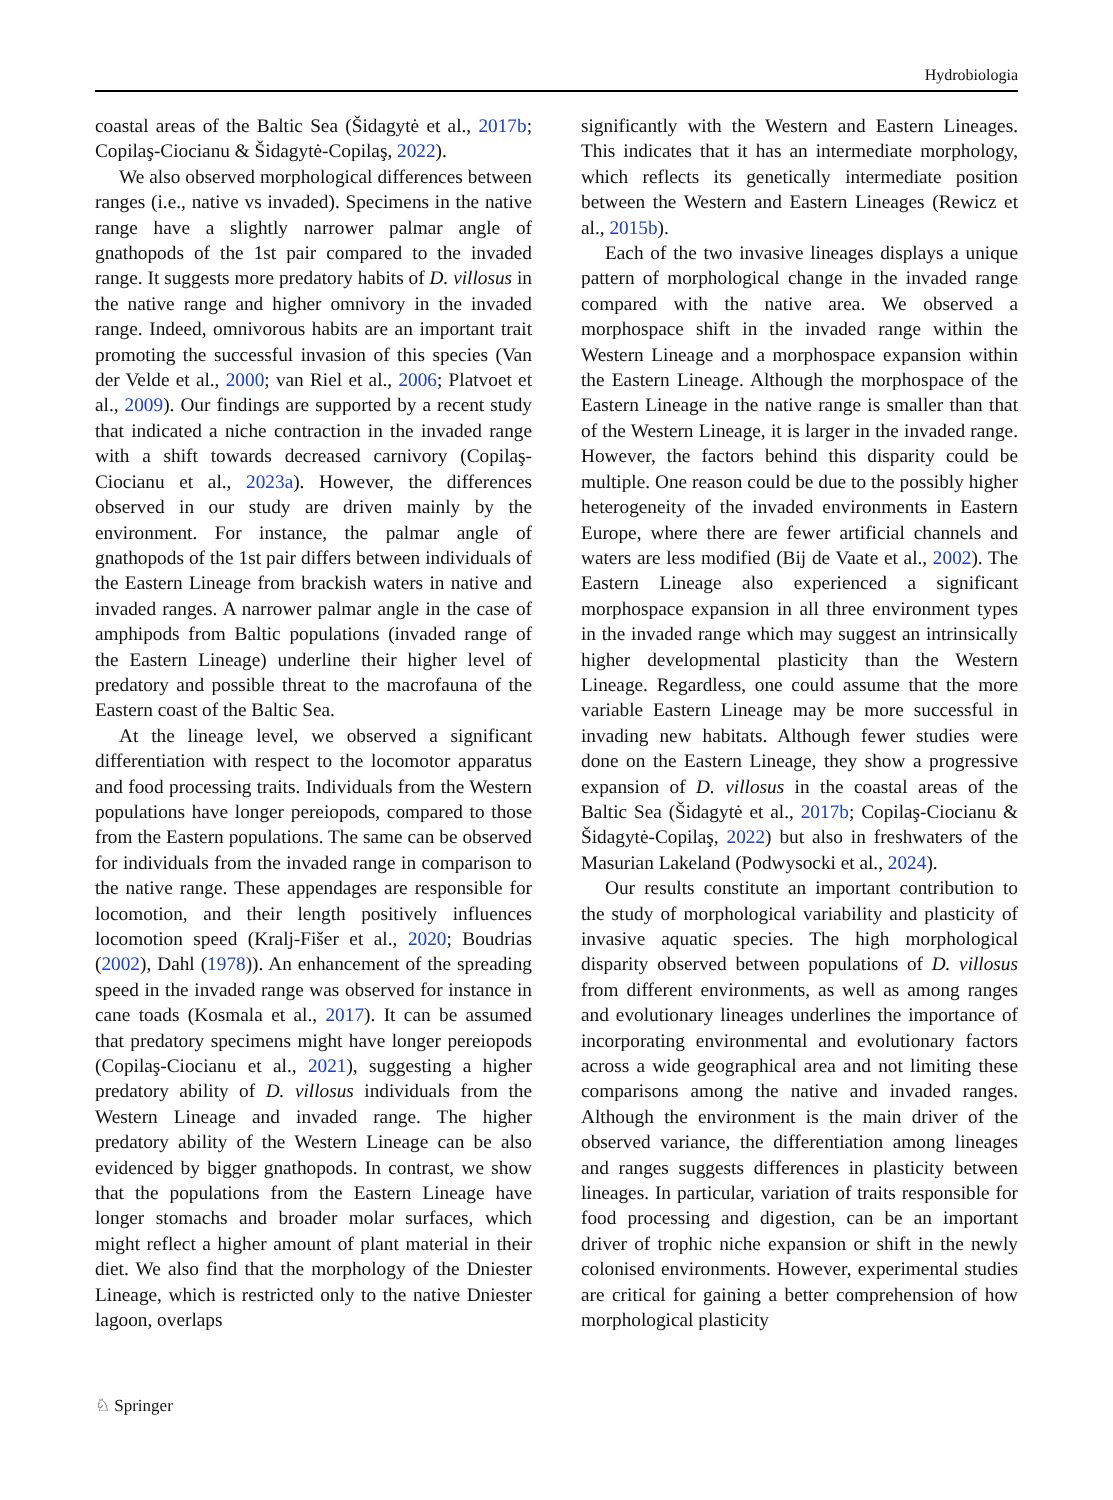Hydrobiologia
coastal areas of the Baltic Sea (Šidagytė et al., 2017b; Copilaş-Ciocianu & Šidagytė-Copilaş, 2022).
We also observed morphological differences between ranges (i.e., native vs invaded). Specimens in the native range have a slightly narrower palmar angle of gnathopods of the 1st pair compared to the invaded range. It suggests more predatory habits of D. villosus in the native range and higher omnivory in the invaded range. Indeed, omnivorous habits are an important trait promoting the successful invasion of this species (Van der Velde et al., 2000; van Riel et al., 2006; Platvoet et al., 2009). Our findings are supported by a recent study that indicated a niche contraction in the invaded range with a shift towards decreased carnivory (Copilaş-Ciocianu et al., 2023a). However, the differences observed in our study are driven mainly by the environment. For instance, the palmar angle of gnathopods of the 1st pair differs between individuals of the Eastern Lineage from brackish waters in native and invaded ranges. A narrower palmar angle in the case of amphipods from Baltic populations (invaded range of the Eastern Lineage) underline their higher level of predatory and possible threat to the macrofauna of the Eastern coast of the Baltic Sea.
At the lineage level, we observed a significant differentiation with respect to the locomotor apparatus and food processing traits. Individuals from the Western populations have longer pereiopods, compared to those from the Eastern populations. The same can be observed for individuals from the invaded range in comparison to the native range. These appendages are responsible for locomotion, and their length positively influences locomotion speed (Kralj-Fišer et al., 2020; Boudrias (2002), Dahl (1978)). An enhancement of the spreading speed in the invaded range was observed for instance in cane toads (Kosmala et al., 2017). It can be assumed that predatory specimens might have longer pereiopods (Copilaş-Ciocianu et al., 2021), suggesting a higher predatory ability of D. villosus individuals from the Western Lineage and invaded range. The higher predatory ability of the Western Lineage can be also evidenced by bigger gnathopods. In contrast, we show that the populations from the Eastern Lineage have longer stomachs and broader molar surfaces, which might reflect a higher amount of plant material in their diet. We also find that the morphology of the Dniester Lineage, which is restricted only to the native Dniester lagoon, overlaps
significantly with the Western and Eastern Lineages. This indicates that it has an intermediate morphology, which reflects its genetically intermediate position between the Western and Eastern Lineages (Rewicz et al., 2015b).
Each of the two invasive lineages displays a unique pattern of morphological change in the invaded range compared with the native area. We observed a morphospace shift in the invaded range within the Western Lineage and a morphospace expansion within the Eastern Lineage. Although the morphospace of the Eastern Lineage in the native range is smaller than that of the Western Lineage, it is larger in the invaded range. However, the factors behind this disparity could be multiple. One reason could be due to the possibly higher heterogeneity of the invaded environments in Eastern Europe, where there are fewer artificial channels and waters are less modified (Bij de Vaate et al., 2002). The Eastern Lineage also experienced a significant morphospace expansion in all three environment types in the invaded range which may suggest an intrinsically higher developmental plasticity than the Western Lineage. Regardless, one could assume that the more variable Eastern Lineage may be more successful in invading new habitats. Although fewer studies were done on the Eastern Lineage, they show a progressive expansion of D. villosus in the coastal areas of the Baltic Sea (Šidagytė et al., 2017b; Copilaş-Ciocianu & Šidagytė-Copilaş, 2022) but also in freshwaters of the Masurian Lakeland (Podwysocki et al., 2024).
Our results constitute an important contribution to the study of morphological variability and plasticity of invasive aquatic species. The high morphological disparity observed between populations of D. villosus from different environments, as well as among ranges and evolutionary lineages underlines the importance of incorporating environmental and evolutionary factors across a wide geographical area and not limiting these comparisons among the native and invaded ranges. Although the environment is the main driver of the observed variance, the differentiation among lineages and ranges suggests differences in plasticity between lineages. In particular, variation of traits responsible for food processing and digestion, can be an important driver of trophic niche expansion or shift in the newly colonised environments. However, experimental studies are critical for gaining a better comprehension of how morphological plasticity
♘ Springer